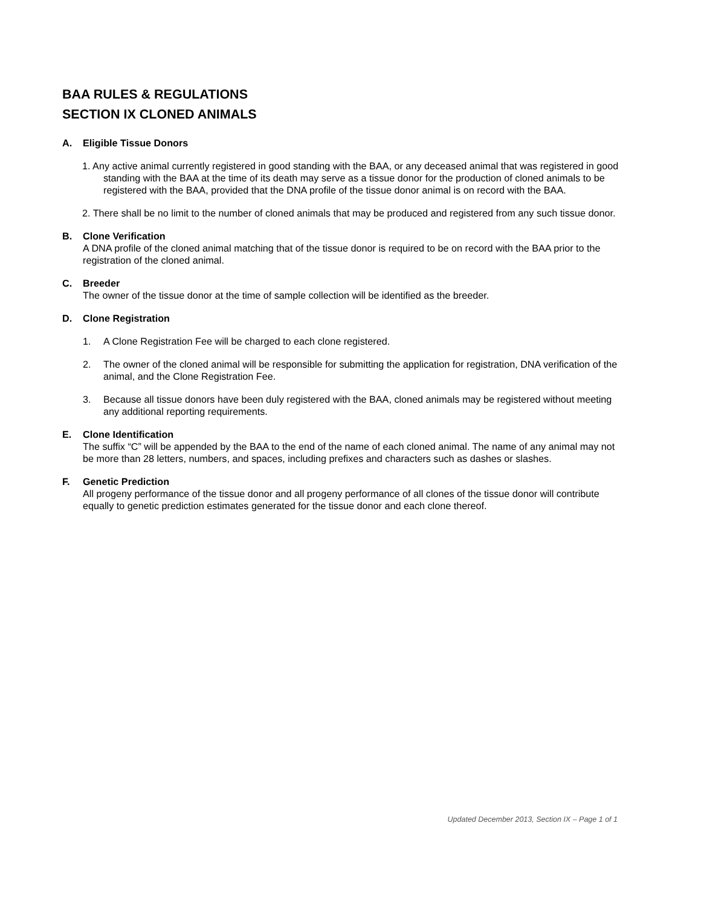BAA RULES & REGULATIONS
SECTION IX CLONED ANIMALS
A. Eligible Tissue Donors
1. Any active animal currently registered in good standing with the BAA, or any deceased animal that was registered in good standing with the BAA at the time of its death may serve as a tissue donor for the production of cloned animals to be registered with the BAA, provided that the DNA profile of the tissue donor animal is on record with the BAA.
2. There shall be no limit to the number of cloned animals that may be produced and registered from any such tissue donor.
B. Clone Verification
A DNA profile of the cloned animal matching that of the tissue donor is required to be on record with the BAA prior to the registration of the cloned animal.
C. Breeder
The owner of the tissue donor at the time of sample collection will be identified as the breeder.
D. Clone Registration
1. A Clone Registration Fee will be charged to each clone registered.
2. The owner of the cloned animal will be responsible for submitting the application for registration, DNA verification of the animal, and the Clone Registration Fee.
3. Because all tissue donors have been duly registered with the BAA, cloned animals may be registered without meeting any additional reporting requirements.
E. Clone Identification
The suffix “C” will be appended by the BAA to the end of the name of each cloned animal. The name of any animal may not be more than 28 letters, numbers, and spaces, including prefixes and characters such as dashes or slashes.
F. Genetic Prediction
All progeny performance of the tissue donor and all progeny performance of all clones of the tissue donor will contribute equally to genetic prediction estimates generated for the tissue donor and each clone thereof.
Updated December 2013, Section IX – Page 1 of 1